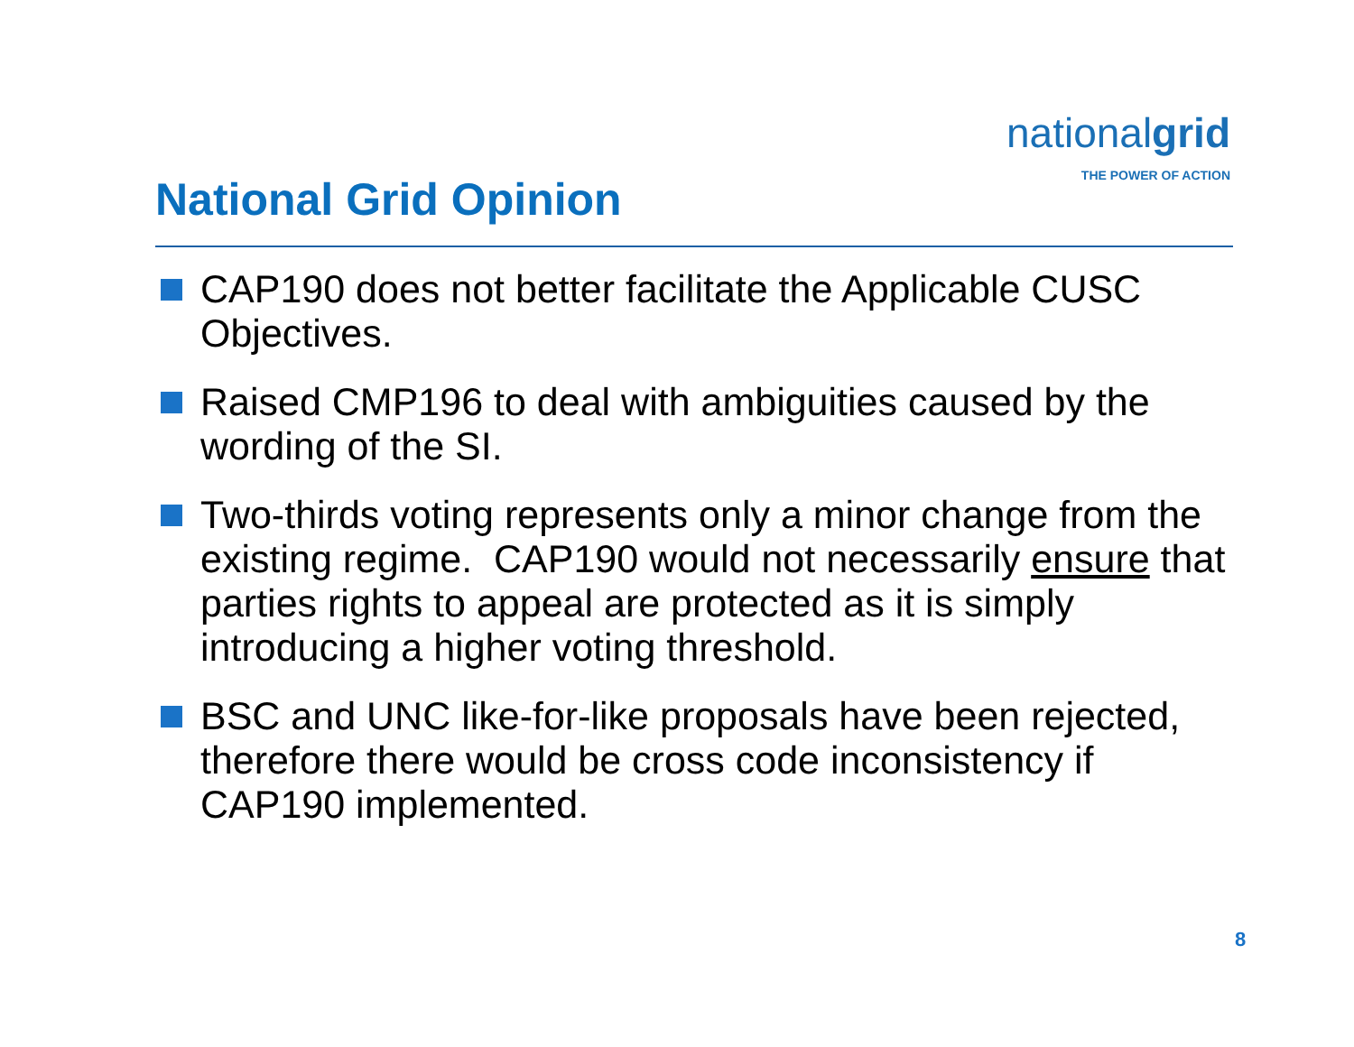nationalgrid
THE POWER OF ACTION
National Grid Opinion
CAP190 does not better facilitate the Applicable CUSC Objectives.
Raised CMP196 to deal with ambiguities caused by the wording of the SI.
Two-thirds voting represents only a minor change from the existing regime. CAP190 would not necessarily ensure that parties rights to appeal are protected as it is simply introducing a higher voting threshold.
BSC and UNC like-for-like proposals have been rejected, therefore there would be cross code inconsistency if CAP190 implemented.
8